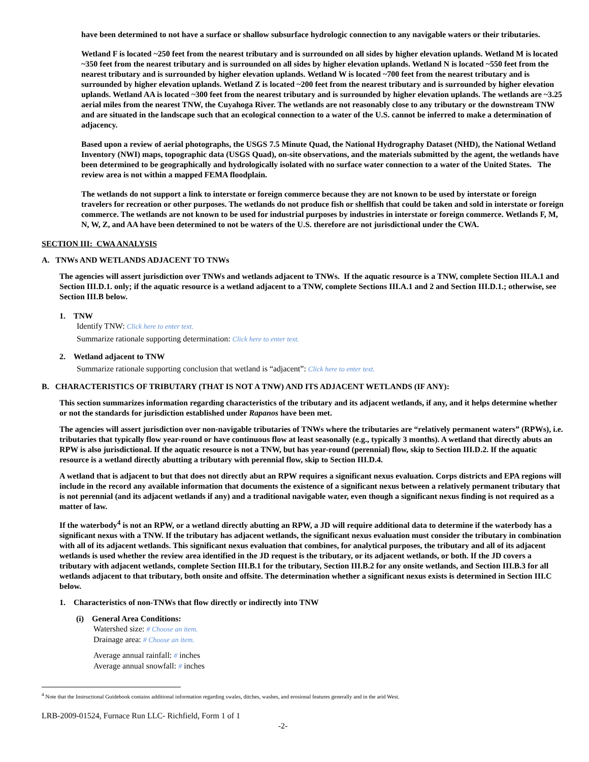have been determined to not have a surface or shallow subsurface hydrologic connection to any navigable waters or their tributaries.
Wetland F is located ~250 feet from the nearest tributary and is surrounded on all sides by higher elevation uplands. Wetland M is located ~350 feet from the nearest tributary and is surrounded on all sides by higher elevation uplands. Wetland N is located ~550 feet from the nearest tributary and is surrounded by higher elevation uplands. Wetland W is located ~700 feet from the nearest tributary and is surrounded by higher elevation uplands. Wetland Z is located ~200 feet from the nearest tributary and is surrounded by higher elevation uplands. Wetland AA is located ~300 feet from the nearest tributary and is surrounded by higher elevation uplands. The wetlands are ~3.25 aerial miles from the nearest TNW, the Cuyahoga River. The wetlands are not reasonably close to any tributary or the downstream TNW and are situated in the landscape such that an ecological connection to a water of the U.S. cannot be inferred to make a determination of adjacency.
Based upon a review of aerial photographs, the USGS 7.5 Minute Quad, the National Hydrography Dataset (NHD), the National Wetland Inventory (NWI) maps, topographic data (USGS Quad), on-site observations, and the materials submitted by the agent, the wetlands have been determined to be geographically and hydrologically isolated with no surface water connection to a water of the United States. The review area is not within a mapped FEMA floodplain.
The wetlands do not support a link to interstate or foreign commerce because they are not known to be used by interstate or foreign travelers for recreation or other purposes. The wetlands do not produce fish or shellfish that could be taken and sold in interstate or foreign commerce. The wetlands are not known to be used for industrial purposes by industries in interstate or foreign commerce. Wetlands F, M, N, W, Z, and AA have been determined to not be waters of the U.S. therefore are not jurisdictional under the CWA.
SECTION III: CWA ANALYSIS
A. TNWs AND WETLANDS ADJACENT TO TNWs
The agencies will assert jurisdiction over TNWs and wetlands adjacent to TNWs. If the aquatic resource is a TNW, complete Section III.A.1 and Section III.D.1. only; if the aquatic resource is a wetland adjacent to a TNW, complete Sections III.A.1 and 2 and Section III.D.1.; otherwise, see Section III.B below.
1. TNW
Identify TNW: Click here to enter text.
Summarize rationale supporting determination: Click here to enter text.
2. Wetland adjacent to TNW
Summarize rationale supporting conclusion that wetland is “adjacent”: Click here to enter text.
B. CHARACTERISTICS OF TRIBUTARY (THAT IS NOT A TNW) AND ITS ADJACENT WETLANDS (IF ANY):
This section summarizes information regarding characteristics of the tributary and its adjacent wetlands, if any, and it helps determine whether or not the standards for jurisdiction established under Rapanos have been met.
The agencies will assert jurisdiction over non-navigable tributaries of TNWs where the tributaries are “relatively permanent waters” (RPWs), i.e. tributaries that typically flow year-round or have continuous flow at least seasonally (e.g., typically 3 months). A wetland that directly abuts an RPW is also jurisdictional. If the aquatic resource is not a TNW, but has year-round (perennial) flow, skip to Section III.D.2. If the aquatic resource is a wetland directly abutting a tributary with perennial flow, skip to Section III.D.4.
A wetland that is adjacent to but that does not directly abut an RPW requires a significant nexus evaluation. Corps districts and EPA regions will include in the record any available information that documents the existence of a significant nexus between a relatively permanent tributary that is not perennial (and its adjacent wetlands if any) and a traditional navigable water, even though a significant nexus finding is not required as a matter of law.
If the waterbody<sup>4</sup> is not an RPW, or a wetland directly abutting an RPW, a JD will require additional data to determine if the waterbody has a significant nexus with a TNW. If the tributary has adjacent wetlands, the significant nexus evaluation must consider the tributary in combination with all of its adjacent wetlands. This significant nexus evaluation that combines, for analytical purposes, the tributary and all of its adjacent wetlands is used whether the review area identified in the JD request is the tributary, or its adjacent wetlands, or both. If the JD covers a tributary with adjacent wetlands, complete Section III.B.1 for the tributary, Section III.B.2 for any onsite wetlands, and Section III.B.3 for all wetlands adjacent to that tributary, both onsite and offsite. The determination whether a significant nexus exists is determined in Section III.C below.
1. Characteristics of non-TNWs that flow directly or indirectly into TNW
(i) General Area Conditions:
Watershed size: # Choose an item.
Drainage area: # Choose an item.
Average annual rainfall: # inches
Average annual snowfall: # inches
<sup>4</sup> Note that the Instructional Guidebook contains additional information regarding swales, ditches, washes, and erosional features generally and in the arid West.
LRB-2009-01524, Furnace Run LLC- Richfield, Form 1 of 1
-2-